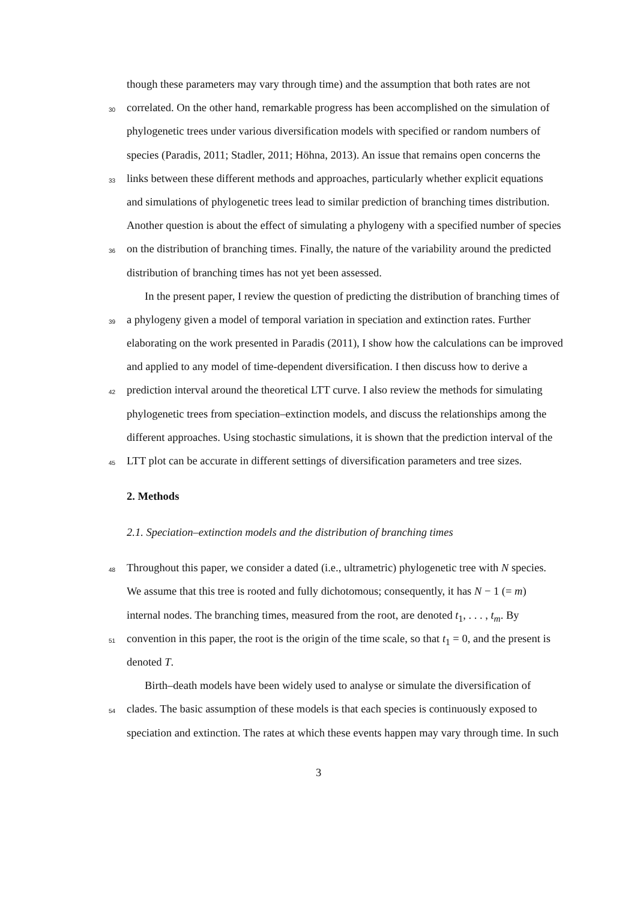though these parameters may vary through time) and the assumption that both rates are not
30 correlated. On the other hand, remarkable progress has been accomplished on the simulation of
phylogenetic trees under various diversification models with specified or random numbers of
species (Paradis, 2011; Stadler, 2011; Höhna, 2013). An issue that remains open concerns the
33 links between these different methods and approaches, particularly whether explicit equations
and simulations of phylogenetic trees lead to similar prediction of branching times distribution.
Another question is about the effect of simulating a phylogeny with a specified number of species
36 on the distribution of branching times. Finally, the nature of the variability around the predicted
distribution of branching times has not yet been assessed.
In the present paper, I review the question of predicting the distribution of branching times of
39 a phylogeny given a model of temporal variation in speciation and extinction rates. Further
elaborating on the work presented in Paradis (2011), I show how the calculations can be improved
and applied to any model of time-dependent diversification. I then discuss how to derive a
42 prediction interval around the theoretical LTT curve. I also review the methods for simulating
phylogenetic trees from speciation–extinction models, and discuss the relationships among the
different approaches. Using stochastic simulations, it is shown that the prediction interval of the
45 LTT plot can be accurate in different settings of diversification parameters and tree sizes.
2. Methods
2.1. Speciation–extinction models and the distribution of branching times
48 Throughout this paper, we consider a dated (i.e., ultrametric) phylogenetic tree with N species.
We assume that this tree is rooted and fully dichotomous; consequently, it has N − 1 (= m)
internal nodes. The branching times, measured from the root, are denoted t<sub>1</sub>, . . . , t<sub>m</sub>. By
51 convention in this paper, the root is the origin of the time scale, so that t<sub>1</sub> = 0, and the present is
denoted T.
Birth–death models have been widely used to analyse or simulate the diversification of
54 clades. The basic assumption of these models is that each species is continuously exposed to
speciation and extinction. The rates at which these events happen may vary through time. In such
3